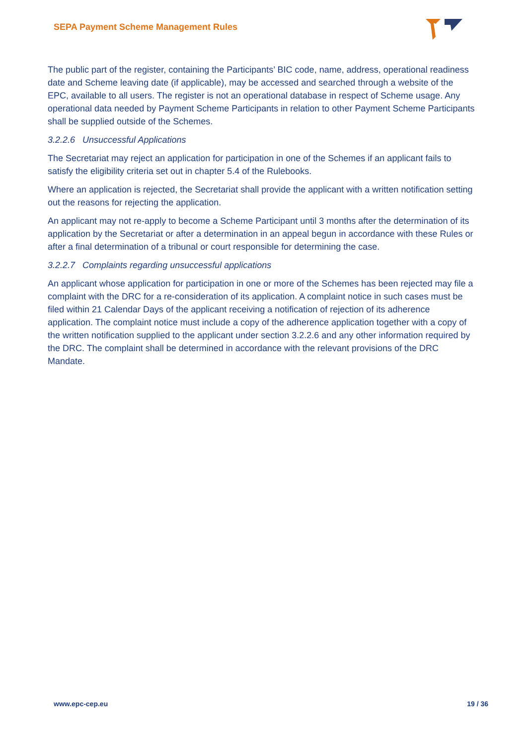SEPA Payment Scheme Management Rules
The public part of the register, containing the Participants’ BIC code, name, address, operational readiness date and Scheme leaving date (if applicable), may be accessed and searched through a website of the EPC, available to all users. The register is not an operational database in respect of Scheme usage. Any operational data needed by Payment Scheme Participants in relation to other Payment Scheme Participants shall be supplied outside of the Schemes.
3.2.2.6 Unsuccessful Applications
The Secretariat may reject an application for participation in one of the Schemes if an applicant fails to satisfy the eligibility criteria set out in chapter 5.4 of the Rulebooks.
Where an application is rejected, the Secretariat shall provide the applicant with a written notification setting out the reasons for rejecting the application.
An applicant may not re-apply to become a Scheme Participant until 3 months after the determination of its application by the Secretariat or after a determination in an appeal begun in accordance with these Rules or after a final determination of a tribunal or court responsible for determining the case.
3.2.2.7 Complaints regarding unsuccessful applications
An applicant whose application for participation in one or more of the Schemes has been rejected may file a complaint with the DRC for a re-consideration of its application. A complaint notice in such cases must be filed within 21 Calendar Days of the applicant receiving a notification of rejection of its adherence application. The complaint notice must include a copy of the adherence application together with a copy of the written notification supplied to the applicant under section 3.2.2.6 and any other information required by the DRC. The complaint shall be determined in accordance with the relevant provisions of the DRC Mandate.
www.epc-cep.eu 19 / 36